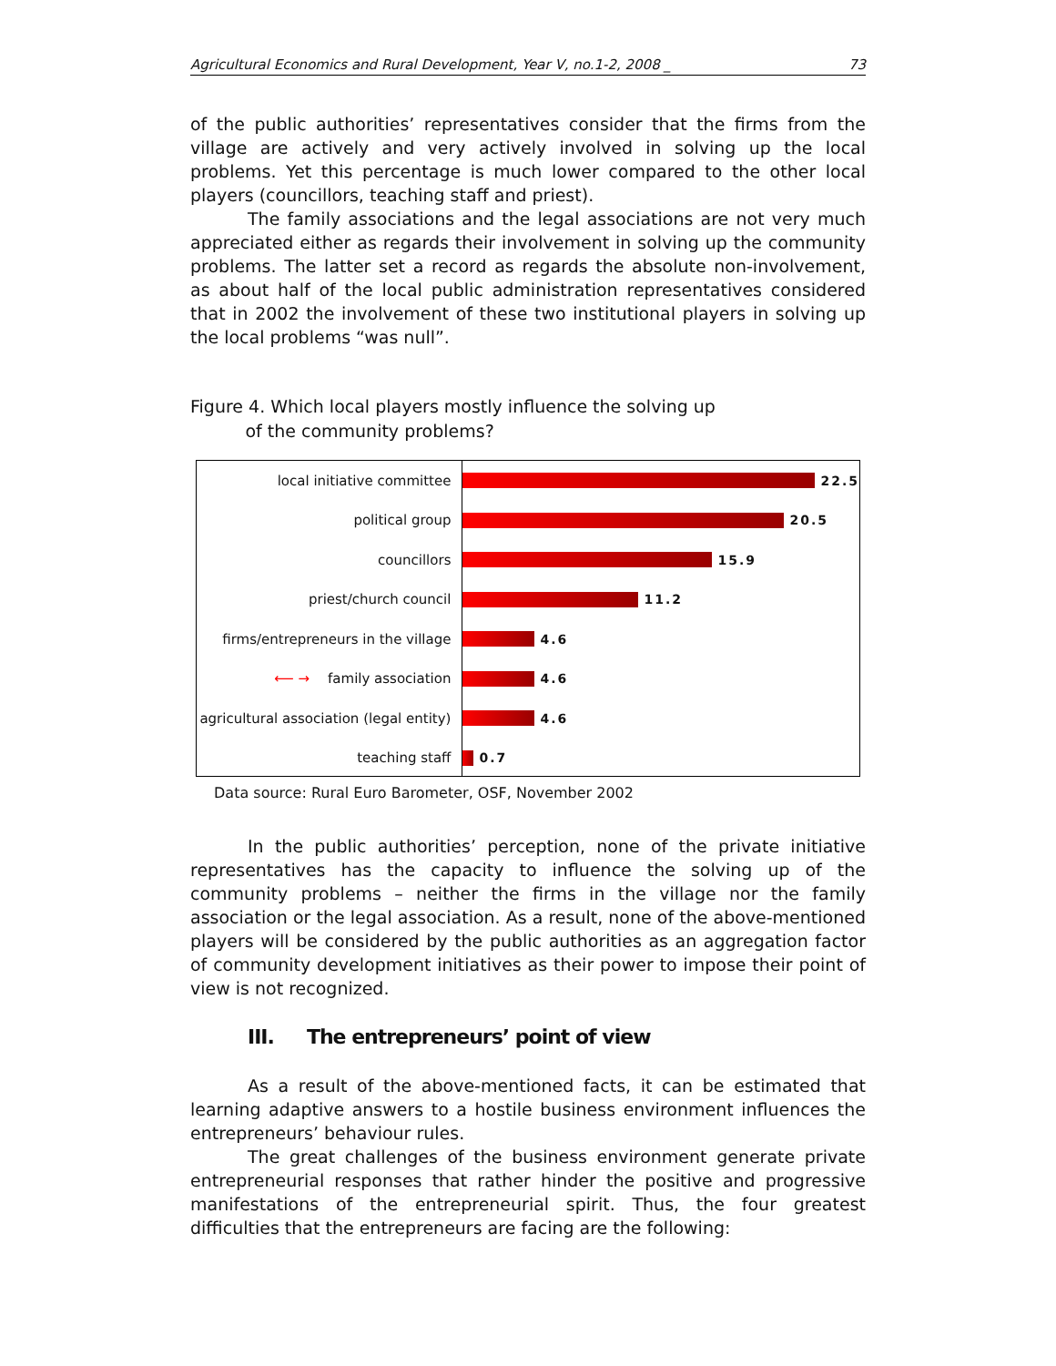Agricultural Economics and Rural Development, Year V, no.1-2, 2008 _ 73
of the public authorities’ representatives consider that the firms from the village are actively and very actively involved in solving up the local problems. Yet this percentage is much lower compared to the other local players (councillors, teaching staff and priest).
The family associations and the legal associations are not very much appreciated either as regards their involvement in solving up the community problems. The latter set a record as regards the absolute non-involvement, as about half of the local public administration representatives considered that in 2002 the involvement of these two institutional players in solving up the local problems “was null”.
Figure 4. Which local players mostly influence the solving up
of the community problems?
local initiative committee
political group
councillors
priest/church council
firms/entrepreneurs in the village
⟵ → family association
agricultural association (legal entity)
teaching staff
22.5
20.5
15.9
11.2
4.6
4.6
4.6
0.7
Data source: Rural Euro Barometer, OSF, November 2002
In the public authorities’ perception, none of the private initiative representatives has the capacity to influence the solving up of the community problems – neither the firms in the village nor the family association or the legal association. As a result, none of the above-mentioned players will be considered by the public authorities as an aggregation factor of community development initiatives as their power to impose their point of view is not recognized.
III. The entrepreneurs’ point of view
As a result of the above-mentioned facts, it can be estimated that learning adaptive answers to a hostile business environment influences the entrepreneurs’ behaviour rules.
The great challenges of the business environment generate private entrepreneurial responses that rather hinder the positive and progressive manifestations of the entrepreneurial spirit. Thus, the four greatest difficulties that the entrepreneurs are facing are the following: